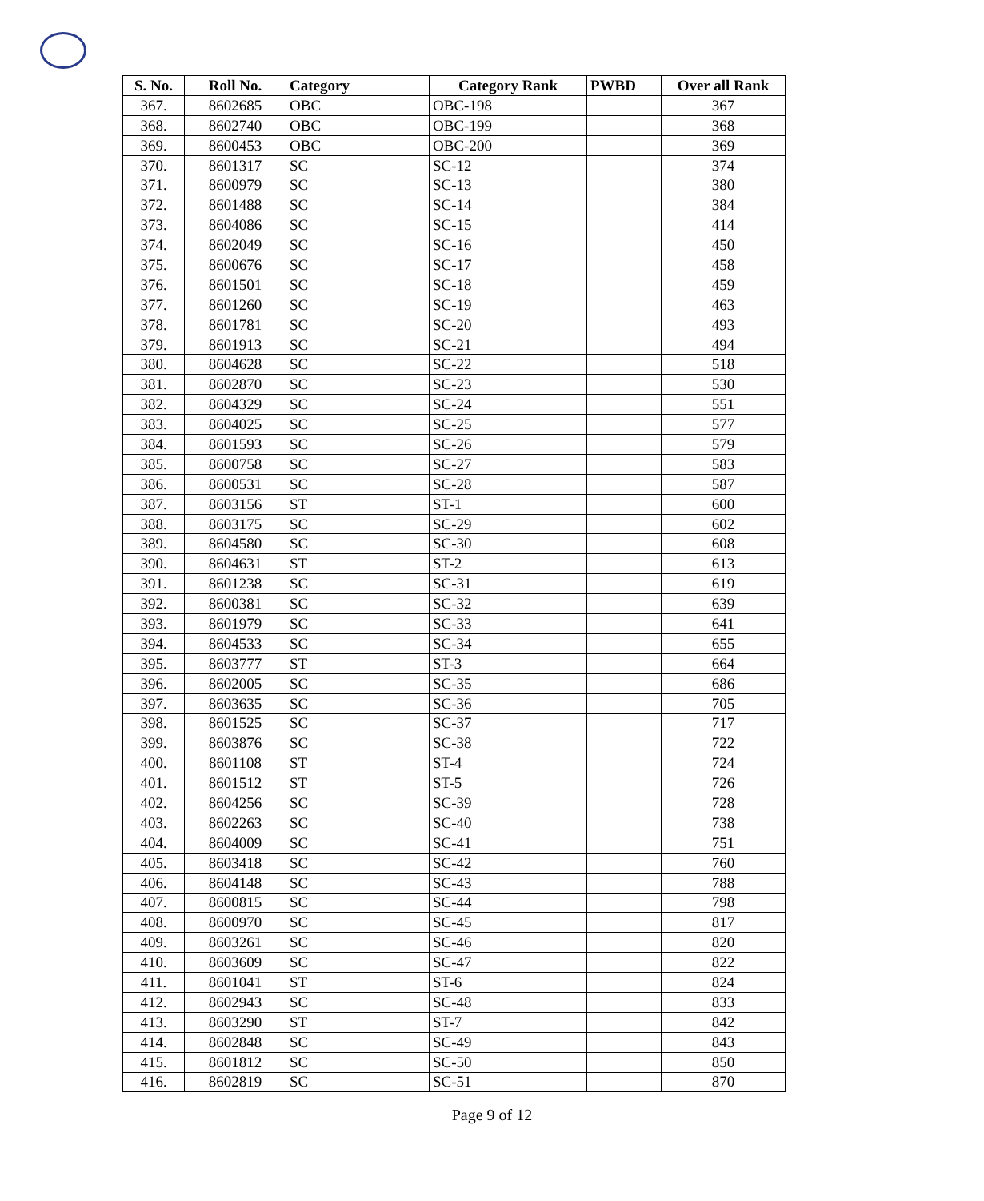| S. No. | Roll No. | Category | Category Rank | PWBD | Over all Rank |
| --- | --- | --- | --- | --- | --- |
| 367. | 8602685 | OBC | OBC-198 | | 367 |
| 368. | 8602740 | OBC | OBC-199 | | 368 |
| 369. | 8600453 | OBC | OBC-200 | | 369 |
| 370. | 8601317 | SC | SC-12 | | 374 |
| 371. | 8600979 | SC | SC-13 | | 380 |
| 372. | 8601488 | SC | SC-14 | | 384 |
| 373. | 8604086 | SC | SC-15 | | 414 |
| 374. | 8602049 | SC | SC-16 | | 450 |
| 375. | 8600676 | SC | SC-17 | | 458 |
| 376. | 8601501 | SC | SC-18 | | 459 |
| 377. | 8601260 | SC | SC-19 | | 463 |
| 378. | 8601781 | SC | SC-20 | | 493 |
| 379. | 8601913 | SC | SC-21 | | 494 |
| 380. | 8604628 | SC | SC-22 | | 518 |
| 381. | 8602870 | SC | SC-23 | | 530 |
| 382. | 8604329 | SC | SC-24 | | 551 |
| 383. | 8604025 | SC | SC-25 | | 577 |
| 384. | 8601593 | SC | SC-26 | | 579 |
| 385. | 8600758 | SC | SC-27 | | 583 |
| 386. | 8600531 | SC | SC-28 | | 587 |
| 387. | 8603156 | ST | ST-1 | | 600 |
| 388. | 8603175 | SC | SC-29 | | 602 |
| 389. | 8604580 | SC | SC-30 | | 608 |
| 390. | 8604631 | ST | ST-2 | | 613 |
| 391. | 8601238 | SC | SC-31 | | 619 |
| 392. | 8600381 | SC | SC-32 | | 639 |
| 393. | 8601979 | SC | SC-33 | | 641 |
| 394. | 8604533 | SC | SC-34 | | 655 |
| 395. | 8603777 | ST | ST-3 | | 664 |
| 396. | 8602005 | SC | SC-35 | | 686 |
| 397. | 8603635 | SC | SC-36 | | 705 |
| 398. | 8601525 | SC | SC-37 | | 717 |
| 399. | 8603876 | SC | SC-38 | | 722 |
| 400. | 8601108 | ST | ST-4 | | 724 |
| 401. | 8601512 | ST | ST-5 | | 726 |
| 402. | 8604256 | SC | SC-39 | | 728 |
| 403. | 8602263 | SC | SC-40 | | 738 |
| 404. | 8604009 | SC | SC-41 | | 751 |
| 405. | 8603418 | SC | SC-42 | | 760 |
| 406. | 8604148 | SC | SC-43 | | 788 |
| 407. | 8600815 | SC | SC-44 | | 798 |
| 408. | 8600970 | SC | SC-45 | | 817 |
| 409. | 8603261 | SC | SC-46 | | 820 |
| 410. | 8603609 | SC | SC-47 | | 822 |
| 411. | 8601041 | ST | ST-6 | | 824 |
| 412. | 8602943 | SC | SC-48 | | 833 |
| 413. | 8603290 | ST | ST-7 | | 842 |
| 414. | 8602848 | SC | SC-49 | | 843 |
| 415. | 8601812 | SC | SC-50 | | 850 |
| 416. | 8602819 | SC | SC-51 | | 870 |
Page 9 of 12